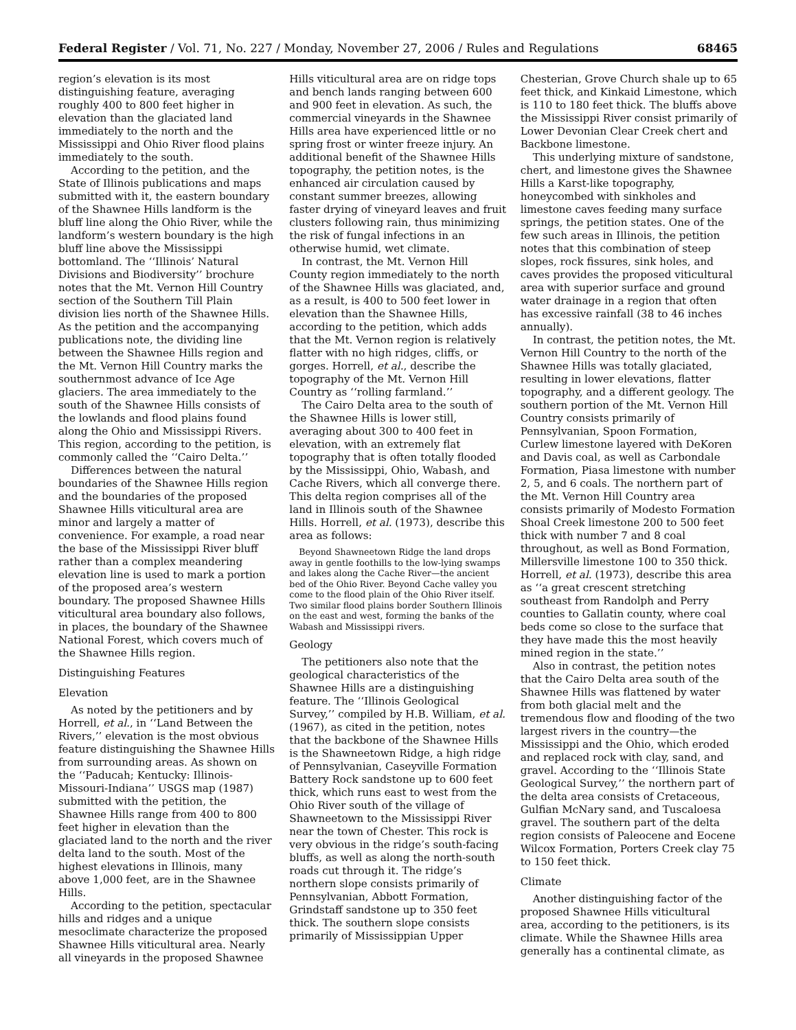Federal Register / Vol. 71, No. 227 / Monday, November 27, 2006 / Rules and Regulations 68465
region’s elevation is its most distinguishing feature, averaging roughly 400 to 800 feet higher in elevation than the glaciated land immediately to the north and the Mississippi and Ohio River flood plains immediately to the south.
According to the petition, and the State of Illinois publications and maps submitted with it, the eastern boundary of the Shawnee Hills landform is the bluff line along the Ohio River, while the landform’s western boundary is the high bluff line above the Mississippi bottomland. The ‘‘Illinois’ Natural Divisions and Biodiversity’’ brochure notes that the Mt. Vernon Hill Country section of the Southern Till Plain division lies north of the Shawnee Hills. As the petition and the accompanying publications note, the dividing line between the Shawnee Hills region and the Mt. Vernon Hill Country marks the southernmost advance of Ice Age glaciers. The area immediately to the south of the Shawnee Hills consists of the lowlands and flood plains found along the Ohio and Mississippi Rivers. This region, according to the petition, is commonly called the ‘‘Cairo Delta.’’
Differences between the natural boundaries of the Shawnee Hills region and the boundaries of the proposed Shawnee Hills viticultural area are minor and largely a matter of convenience. For example, a road near the base of the Mississippi River bluff rather than a complex meandering elevation line is used to mark a portion of the proposed area’s western boundary. The proposed Shawnee Hills viticultural area boundary also follows, in places, the boundary of the Shawnee National Forest, which covers much of the Shawnee Hills region.
Distinguishing Features
Elevation
As noted by the petitioners and by Horrell, et al., in ‘‘Land Between the Rivers,’’ elevation is the most obvious feature distinguishing the Shawnee Hills from surrounding areas. As shown on the ‘‘Paducah; Kentucky: Illinois-Missouri-Indiana’’ USGS map (1987) submitted with the petition, the Shawnee Hills range from 400 to 800 feet higher in elevation than the glaciated land to the north and the river delta land to the south. Most of the highest elevations in Illinois, many above 1,000 feet, are in the Shawnee Hills.
According to the petition, spectacular hills and ridges and a unique mesoclimate characterize the proposed Shawnee Hills viticultural area. Nearly all vineyards in the proposed Shawnee
Hills viticultural area are on ridge tops and bench lands ranging between 600 and 900 feet in elevation. As such, the commercial vineyards in the Shawnee Hills area have experienced little or no spring frost or winter freeze injury. An additional benefit of the Shawnee Hills topography, the petition notes, is the enhanced air circulation caused by constant summer breezes, allowing faster drying of vineyard leaves and fruit clusters following rain, thus minimizing the risk of fungal infections in an otherwise humid, wet climate.
In contrast, the Mt. Vernon Hill County region immediately to the north of the Shawnee Hills was glaciated, and, as a result, is 400 to 500 feet lower in elevation than the Shawnee Hills, according to the petition, which adds that the Mt. Vernon region is relatively flatter with no high ridges, cliffs, or gorges. Horrell, et al., describe the topography of the Mt. Vernon Hill Country as ‘‘rolling farmland.’’
The Cairo Delta area to the south of the Shawnee Hills is lower still, averaging about 300 to 400 feet in elevation, with an extremely flat topography that is often totally flooded by the Mississippi, Ohio, Wabash, and Cache Rivers, which all converge there. This delta region comprises all of the land in Illinois south of the Shawnee Hills. Horrell, et al. (1973), describe this area as follows:
Beyond Shawneetown Ridge the land drops away in gentle foothills to the low-lying swamps and lakes along the Cache River—the ancient bed of the Ohio River. Beyond Cache valley you come to the flood plain of the Ohio River itself. Two similar flood plains border Southern Illinois on the east and west, forming the banks of the Wabash and Mississippi rivers.
Geology
The petitioners also note that the geological characteristics of the Shawnee Hills are a distinguishing feature. The ‘‘Illinois Geological Survey,’’ compiled by H.B. William, et al. (1967), as cited in the petition, notes that the backbone of the Shawnee Hills is the Shawneetown Ridge, a high ridge of Pennsylvanian, Caseyville Formation Battery Rock sandstone up to 600 feet thick, which runs east to west from the Ohio River south of the village of Shawneetown to the Mississippi River near the town of Chester. This rock is very obvious in the ridge’s south-facing bluffs, as well as along the north-south roads cut through it. The ridge’s northern slope consists primarily of Pennsylvanian, Abbott Formation, Grindstaff sandstone up to 350 feet thick. The southern slope consists primarily of Mississippian Upper
Chesterian, Grove Church shale up to 65 feet thick, and Kinkaid Limestone, which is 110 to 180 feet thick. The bluffs above the Mississippi River consist primarily of Lower Devonian Clear Creek chert and Backbone limestone.
This underlying mixture of sandstone, chert, and limestone gives the Shawnee Hills a Karst-like topography, honeycombed with sinkholes and limestone caves feeding many surface springs, the petition states. One of the few such areas in Illinois, the petition notes that this combination of steep slopes, rock fissures, sink holes, and caves provides the proposed viticultural area with superior surface and ground water drainage in a region that often has excessive rainfall (38 to 46 inches annually).
In contrast, the petition notes, the Mt. Vernon Hill Country to the north of the Shawnee Hills was totally glaciated, resulting in lower elevations, flatter topography, and a different geology. The southern portion of the Mt. Vernon Hill Country consists primarily of Pennsylvanian, Spoon Formation, Curlew limestone layered with DeKoren and Davis coal, as well as Carbondale Formation, Piasa limestone with number 2, 5, and 6 coals. The northern part of the Mt. Vernon Hill Country area consists primarily of Modesto Formation Shoal Creek limestone 200 to 500 feet thick with number 7 and 8 coal throughout, as well as Bond Formation, Millersville limestone 100 to 350 thick. Horrell, et al. (1973), describe this area as ‘‘a great crescent stretching southeast from Randolph and Perry counties to Gallatin county, where coal beds come so close to the surface that they have made this the most heavily mined region in the state.’’
Also in contrast, the petition notes that the Cairo Delta area south of the Shawnee Hills was flattened by water from both glacial melt and the tremendous flow and flooding of the two largest rivers in the country—the Mississippi and the Ohio, which eroded and replaced rock with clay, sand, and gravel. According to the ‘‘Illinois State Geological Survey,’’ the northern part of the delta area consists of Cretaceous, Gulfian McNary sand, and Tuscaloesa gravel. The southern part of the delta region consists of Paleocene and Eocene Wilcox Formation, Porters Creek clay 75 to 150 feet thick.
Climate
Another distinguishing factor of the proposed Shawnee Hills viticultural area, according to the petitioners, is its climate. While the Shawnee Hills area generally has a continental climate, as